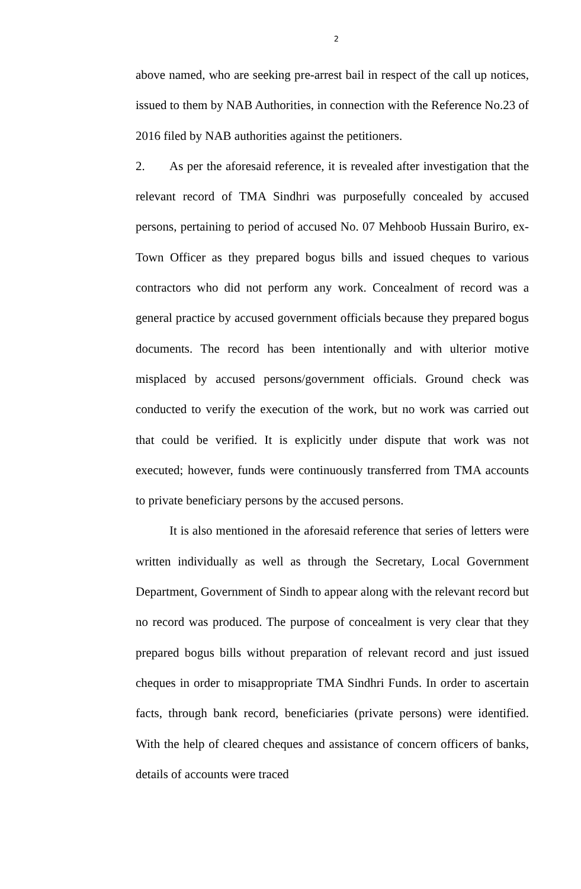2
above named, who are seeking pre-arrest bail in respect of the call up notices, issued to them by NAB Authorities, in connection with the Reference No.23 of 2016 filed by NAB authorities against the petitioners.
2. As per the aforesaid reference, it is revealed after investigation that the relevant record of TMA Sindhri was purposefully concealed by accused persons, pertaining to period of accused No. 07 Mehboob Hussain Buriro, ex-Town Officer as they prepared bogus bills and issued cheques to various contractors who did not perform any work. Concealment of record was a general practice by accused government officials because they prepared bogus documents. The record has been intentionally and with ulterior motive misplaced by accused persons/government officials. Ground check was conducted to verify the execution of the work, but no work was carried out that could be verified. It is explicitly under dispute that work was not executed; however, funds were continuously transferred from TMA accounts to private beneficiary persons by the accused persons.
It is also mentioned in the aforesaid reference that series of letters were written individually as well as through the Secretary, Local Government Department, Government of Sindh to appear along with the relevant record but no record was produced. The purpose of concealment is very clear that they prepared bogus bills without preparation of relevant record and just issued cheques in order to misappropriate TMA Sindhri Funds. In order to ascertain facts, through bank record, beneficiaries (private persons) were identified. With the help of cleared cheques and assistance of concern officers of banks, details of accounts were traced